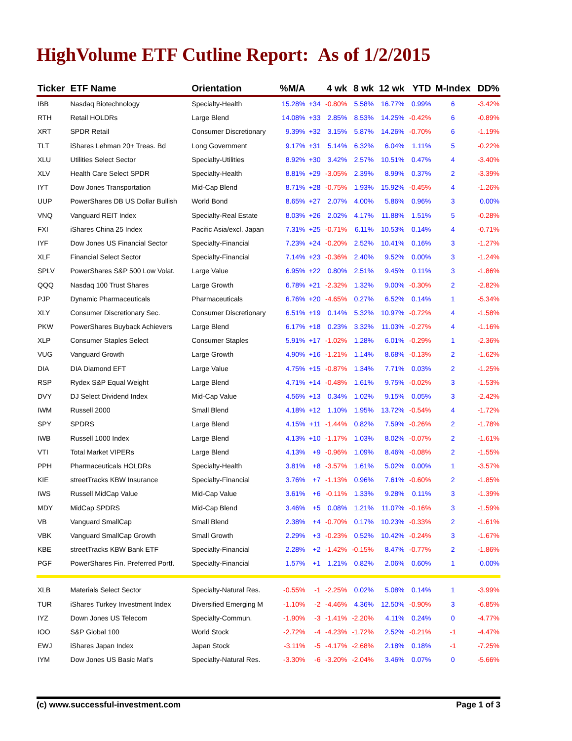HighVolume ETF Cutline Report: As of 1/2/2015
| Ticker | ETF Name | Orientation | %M/A | | 4 wk | 8 wk | 12 wk | YTD | M-Index | DD% |
| --- | --- | --- | --- | --- | --- | --- | --- | --- | --- | --- |
| IBB | Nasdaq Biotechnology | Specialty-Health | 15.28% | +34 | -0.80% | 5.58% | 16.77% | 0.99% | 6 | -3.42% |
| RTH | Retail HOLDRs | Large Blend | 14.08% | +33 | 2.85% | 8.53% | 14.25% | -0.42% | 6 | -0.89% |
| XRT | SPDR Retail | Consumer Discretionary | 9.39% | +32 | 3.15% | 5.87% | 14.26% | -0.70% | 6 | -1.19% |
| TLT | iShares Lehman 20+ Treas. Bd | Long Government | 9.17% | +31 | 5.14% | 6.32% | 6.04% | 1.11% | 5 | -0.22% |
| XLU | Utilities Select Sector | Specialty-Utilities | 8.92% | +30 | 3.42% | 2.57% | 10.51% | 0.47% | 4 | -3.40% |
| XLV | Health Care Select SPDR | Specialty-Health | 8.81% | +29 | -3.05% | 2.39% | 8.99% | 0.37% | 2 | -3.39% |
| IYT | Dow Jones Transportation | Mid-Cap Blend | 8.71% | +28 | -0.75% | 1.93% | 15.92% | -0.45% | 4 | -1.26% |
| UUP | PowerShares DB US Dollar Bullish | World Bond | 8.65% | +27 | 2.07% | 4.00% | 5.86% | 0.96% | 3 | 0.00% |
| VNQ | Vanguard REIT Index | Specialty-Real Estate | 8.03% | +26 | 2.02% | 4.17% | 11.88% | 1.51% | 5 | -0.28% |
| FXI | iShares China 25 Index | Pacific Asia/excl. Japan | 7.31% | +25 | -0.71% | 6.11% | 10.53% | 0.14% | 4 | -0.71% |
| IYF | Dow Jones US Financial Sector | Specialty-Financial | 7.23% | +24 | -0.20% | 2.52% | 10.41% | 0.16% | 3 | -1.27% |
| XLF | Financial Select Sector | Specialty-Financial | 7.14% | +23 | -0.36% | 2.40% | 9.52% | 0.00% | 3 | -1.24% |
| SPLV | PowerShares S&P 500 Low Volat. | Large Value | 6.95% | +22 | 0.80% | 2.51% | 9.45% | 0.11% | 3 | -1.86% |
| QQQ | Nasdaq 100 Trust Shares | Large Growth | 6.78% | +21 | -2.32% | 1.32% | 9.00% | -0.30% | 2 | -2.82% |
| PJP | Dynamic Pharmaceuticals | Pharmaceuticals | 6.76% | +20 | -4.65% | 0.27% | 6.52% | 0.14% | 1 | -5.34% |
| XLY | Consumer Discretionary Sec. | Consumer Discretionary | 6.51% | +19 | 0.14% | 5.32% | 10.97% | -0.72% | 4 | -1.58% |
| PKW | PowerShares Buyback Achievers | Large Blend | 6.17% | +18 | 0.23% | 3.32% | 11.03% | -0.27% | 4 | -1.16% |
| XLP | Consumer Staples Select | Consumer Staples | 5.91% | +17 | -1.02% | 1.28% | 6.01% | -0.29% | 1 | -2.36% |
| VUG | Vanguard Growth | Large Growth | 4.90% | +16 | -1.21% | 1.14% | 8.68% | -0.13% | 2 | -1.62% |
| DIA | DIA Diamond EFT | Large Value | 4.75% | +15 | -0.87% | 1.34% | 7.71% | 0.03% | 2 | -1.25% |
| RSP | Rydex S&P Equal Weight | Large Blend | 4.71% | +14 | -0.48% | 1.61% | 9.75% | -0.02% | 3 | -1.53% |
| DVY | DJ Select Dividend Index | Mid-Cap Value | 4.56% | +13 | 0.34% | 1.02% | 9.15% | 0.05% | 3 | -2.42% |
| IWM | Russell 2000 | Small Blend | 4.18% | +12 | 1.10% | 1.95% | 13.72% | -0.54% | 4 | -1.72% |
| SPY | SPDRS | Large Blend | 4.15% | +11 | -1.44% | 0.82% | 7.59% | -0.26% | 2 | -1.78% |
| IWB | Russell 1000 Index | Large Blend | 4.13% | +10 | -1.17% | 1.03% | 8.02% | -0.07% | 2 | -1.61% |
| VTI | Total Market VIPERs | Large Blend | 4.13% | +9 | -0.96% | 1.09% | 8.46% | -0.08% | 2 | -1.55% |
| PPH | Pharmaceuticals HOLDRs | Specialty-Health | 3.81% | +8 | -3.57% | 1.61% | 5.02% | 0.00% | 1 | -3.57% |
| KIE | streetTracks KBW Insurance | Specialty-Financial | 3.76% | +7 | -1.13% | 0.96% | 7.61% | -0.60% | 2 | -1.85% |
| IWS | Russell MidCap Value | Mid-Cap Value | 3.61% | +6 | -0.11% | 1.33% | 9.28% | 0.11% | 3 | -1.39% |
| MDY | MidCap SPDRS | Mid-Cap Blend | 3.46% | +5 | 0.08% | 1.21% | 11.07% | -0.16% | 3 | -1.59% |
| VB | Vanguard SmallCap | Small Blend | 2.38% | +4 | -0.70% | 0.17% | 10.23% | -0.33% | 2 | -1.61% |
| VBK | Vanguard SmallCap Growth | Small Growth | 2.29% | +3 | -0.23% | 0.52% | 10.42% | -0.24% | 3 | -1.67% |
| KBE | streetTracks KBW Bank ETF | Specialty-Financial | 2.28% | +2 | -1.42% | -0.15% | 8.47% | -0.77% | 2 | -1.86% |
| PGF | PowerShares Fin. Preferred Portf. | Specialty-Financial | 1.57% | +1 | 1.21% | 0.82% | 2.06% | 0.60% | 1 | 0.00% |
| XLB | Materials Select Sector | Specialty-Natural Res. | -0.55% | -1 | -2.25% | 0.02% | 5.08% | 0.14% | 1 | -3.99% |
| TUR | iShares Turkey Investment Index | Diversified Emerging M | -1.10% | -2 | -4.46% | 4.36% | 12.50% | -0.90% | 3 | -6.85% |
| IYZ | Down Jones US Telecom | Specialty-Commun. | -1.90% | -3 | -1.41% | -2.20% | 4.11% | 0.24% | 0 | -4.77% |
| IOO | S&P Global 100 | World Stock | -2.72% | -4 | -4.23% | -1.72% | 2.52% | -0.21% | -1 | -4.47% |
| EWJ | iShares Japan Index | Japan Stock | -3.11% | -5 | -4.17% | -2.68% | 2.18% | 0.18% | -1 | -7.25% |
| IYM | Dow Jones US Basic Mat's | Specialty-Natural Res. | -3.30% | -6 | -3.20% | -2.04% | 3.46% | 0.07% | 0 | -5.66% |
(c) www.successful-investment.com Page 1 of 3